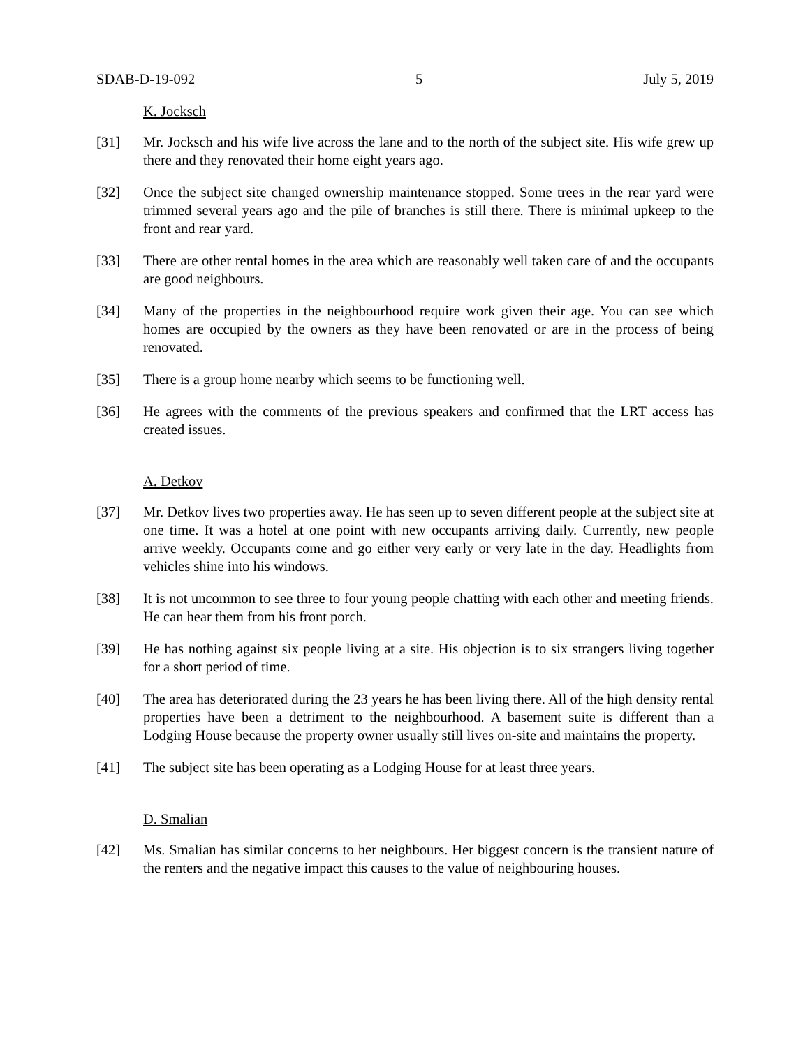SDAB-D-19-092 5 July 5, 2019
K. Jocksch
[31] Mr. Jocksch and his wife live across the lane and to the north of the subject site. His wife grew up there and they renovated their home eight years ago.
[32] Once the subject site changed ownership maintenance stopped. Some trees in the rear yard were trimmed several years ago and the pile of branches is still there. There is minimal upkeep to the front and rear yard.
[33] There are other rental homes in the area which are reasonably well taken care of and the occupants are good neighbours.
[34] Many of the properties in the neighbourhood require work given their age. You can see which homes are occupied by the owners as they have been renovated or are in the process of being renovated.
[35] There is a group home nearby which seems to be functioning well.
[36] He agrees with the comments of the previous speakers and confirmed that the LRT access has created issues.
A. Detkov
[37] Mr. Detkov lives two properties away. He has seen up to seven different people at the subject site at one time. It was a hotel at one point with new occupants arriving daily. Currently, new people arrive weekly. Occupants come and go either very early or very late in the day. Headlights from vehicles shine into his windows.
[38] It is not uncommon to see three to four young people chatting with each other and meeting friends. He can hear them from his front porch.
[39] He has nothing against six people living at a site. His objection is to six strangers living together for a short period of time.
[40] The area has deteriorated during the 23 years he has been living there. All of the high density rental properties have been a detriment to the neighbourhood. A basement suite is different than a Lodging House because the property owner usually still lives on-site and maintains the property.
[41] The subject site has been operating as a Lodging House for at least three years.
D. Smalian
[42] Ms. Smalian has similar concerns to her neighbours. Her biggest concern is the transient nature of the renters and the negative impact this causes to the value of neighbouring houses.